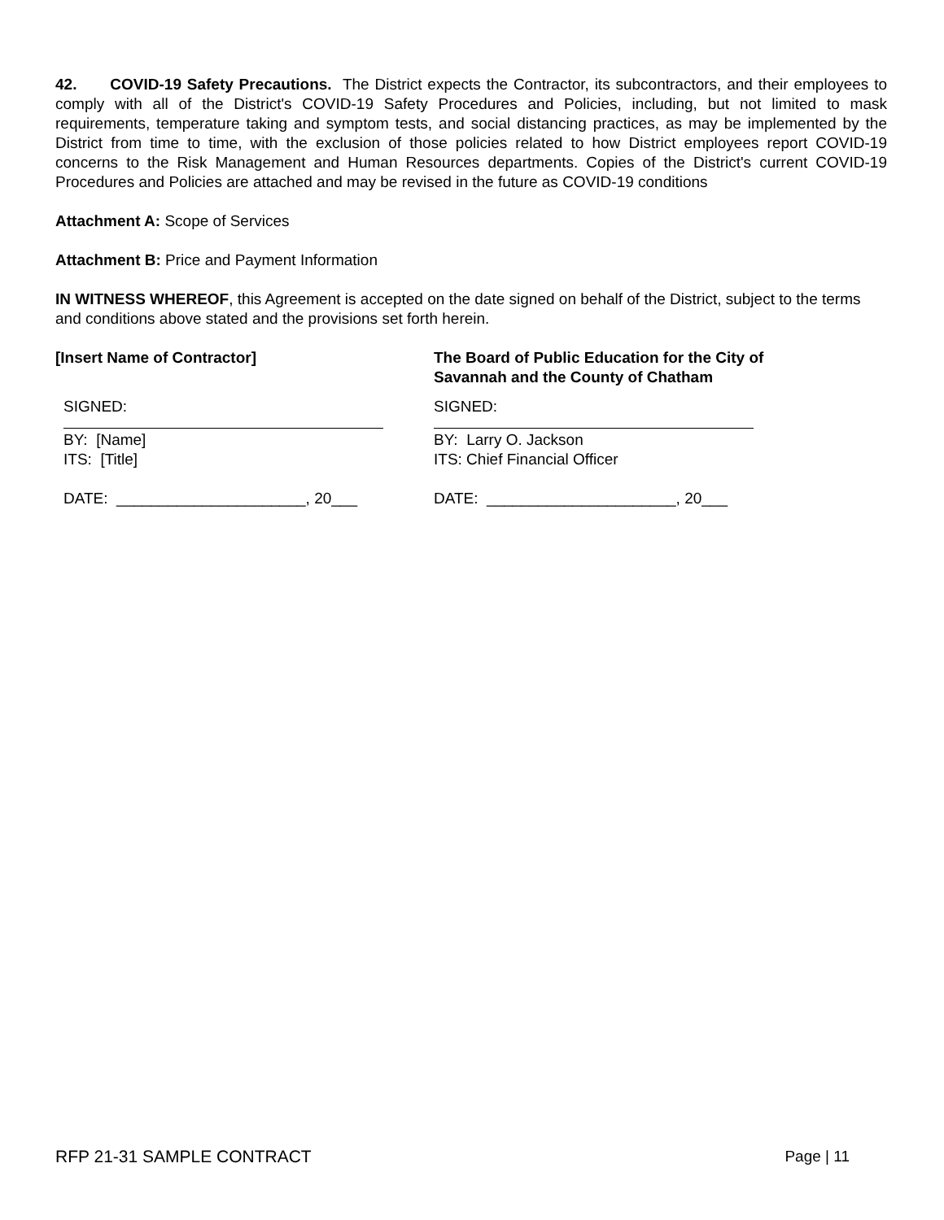42. COVID-19 Safety Precautions. The District expects the Contractor, its subcontractors, and their employees to comply with all of the District's COVID-19 Safety Procedures and Policies, including, but not limited to mask requirements, temperature taking and symptom tests, and social distancing practices, as may be implemented by the District from time to time, with the exclusion of those policies related to how District employees report COVID-19 concerns to the Risk Management and Human Resources departments. Copies of the District's current COVID-19 Procedures and Policies are attached and may be revised in the future as COVID-19 conditions
Attachment A: Scope of Services
Attachment B: Price and Payment Information
IN WITNESS WHEREOF, this Agreement is accepted on the date signed on behalf of the District, subject to the terms and conditions above stated and the provisions set forth herein.
[Insert Name of Contractor]
SIGNED:
BY: [Name]
ITS: [Title]
DATE: ______________________, 20___
The Board of Public Education for the City of Savannah and the County of Chatham
SIGNED:
BY: Larry O. Jackson
ITS: Chief Financial Officer
DATE: ______________________, 20___
RFP 21-31 SAMPLE CONTRACT Page | 11